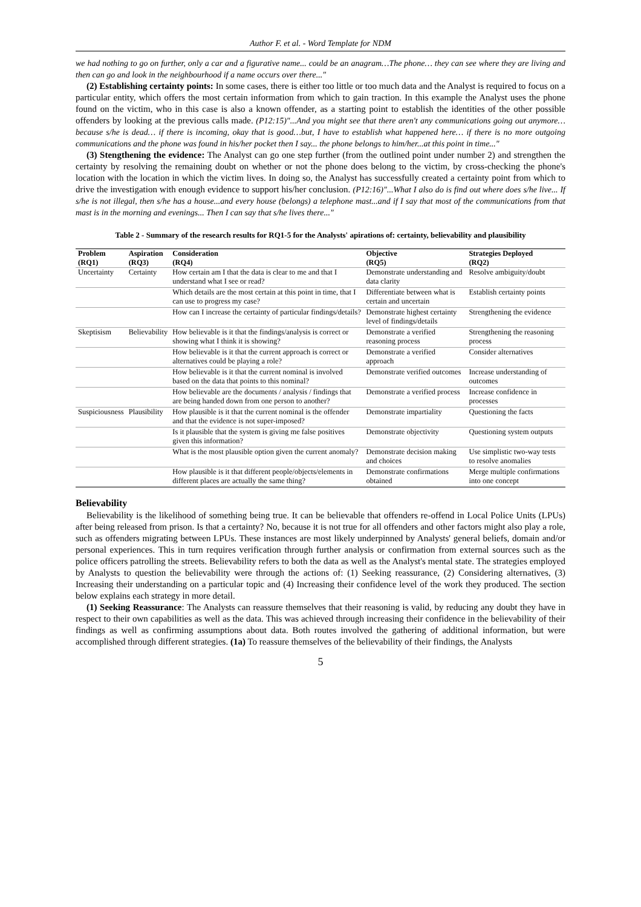Author F. et al. - Word Template for NDM
we had nothing to go on further, only a car and a figurative name... could be an anagram…The phone… they can see where they are living and then can go and look in the neighbourhood if a name occurs over there..."
(2) Establishing certainty points: In some cases, there is either too little or too much data and the Analyst is required to focus on a particular entity, which offers the most certain information from which to gain traction. In this example the Analyst uses the phone found on the victim, who in this case is also a known offender, as a starting point to establish the identities of the other possible offenders by looking at the previous calls made. (P12:15)"...And you might see that there aren't any communications going out anymore… because s/he is dead… if there is incoming, okay that is good…but, I have to establish what happened here… if there is no more outgoing communications and the phone was found in his/her pocket then I say... the phone belongs to him/her...at this point in time..."
(3) Stengthening the evidence: The Analyst can go one step further (from the outlined point under number 2) and strengthen the certainty by resolving the remaining doubt on whether or not the phone does belong to the victim, by cross-checking the phone's location with the location in which the victim lives. In doing so, the Analyst has successfully created a certainty point from which to drive the investigation with enough evidence to support his/her conclusion. (P12:16)"...What I also do is find out where does s/he live... If s/he is not illegal, then s/he has a house...and every house (belongs) a telephone mast...and if I say that most of the communications from that mast is in the morning and evenings... Then I can say that s/he lives there..."
Table 2 - Summary of the research results for RQ1-5 for the Analysts' apirations of: certainty, believability and plausibility
| Problem (RQ1) | Aspiration (RQ3) | Consideration (RQ4) | Objective (RQ5) | Strategies Deployed (RQ2) |
| --- | --- | --- | --- | --- |
| Uncertainty | Certainty | How certain am I that the data is clear to me and that I understand what I see or read? | Demonstrate understanding and data clarity | Resolve ambiguity/doubt |
| | | Which details are the most certain at this point in time, that I can use to progress my case? | Differentiate between what is certain and uncertain | Establish certainty points |
| | | How can I increase the certainty of particular findings/details? | Demonstrate highest certainty level of findings/details | Strengthening the evidence |
| Skeptisism | Believability | How believable is it that the findings/analysis is correct or showing what I think it is showing? | Demonstrate a verified reasoning process | Strengthening the reasoning process |
| | | How believable is it that the current approach is correct or alternatives could be playing a role? | Demonstrate a verified approach | Consider alternatives |
| | | How believable is it that the current nominal is involved based on the data that points to this nominal? | Demonstrate verified outcomes | Increase understanding of outcomes |
| | | How believable are the documents / analysis / findings that are being handed down from one person to another? | Demonstrate a verified process | Increase confidence in processes |
| Suspiciousness | Plausibility | How plausible is it that the current nominal is the offender and that the evidence is not super-imposed? | Demonstrate impartiality | Questioning the facts |
| | | Is it plausible that the system is giving me false positives given this information? | Demonstrate objectivity | Questioning system outputs |
| | | What is the most plausible option given the current anomaly? | Demonstrate decision making and choices | Use simplistic two-way tests to resolve anomalies |
| | | How plausible is it that different people/objects/elements in different places are actually the same thing? | Demonstrate confirmations obtained | Merge multiple confirmations into one concept |
Believability
Believability is the likelihood of something being true. It can be believable that offenders re-offend in Local Police Units (LPUs) after being released from prison. Is that a certainty? No, because it is not true for all offenders and other factors might also play a role, such as offenders migrating between LPUs. These instances are most likely underpinned by Analysts' general beliefs, domain and/or personal experiences. This in turn requires verification through further analysis or confirmation from external sources such as the police officers patrolling the streets. Believability refers to both the data as well as the Analyst's mental state. The strategies employed by Analysts to question the believability were through the actions of: (1) Seeking reassurance, (2) Considering alternatives, (3) Increasing their understanding on a particular topic and (4) Increasing their confidence level of the work they produced. The section below explains each strategy in more detail.
(1) Seeking Reassurance: The Analysts can reassure themselves that their reasoning is valid, by reducing any doubt they have in respect to their own capabilities as well as the data. This was achieved through increasing their confidence in the believability of their findings as well as confirming assumptions about data. Both routes involved the gathering of additional information, but were accomplished through different strategies. (1a) To reassure themselves of the believability of their findings, the Analysts
5